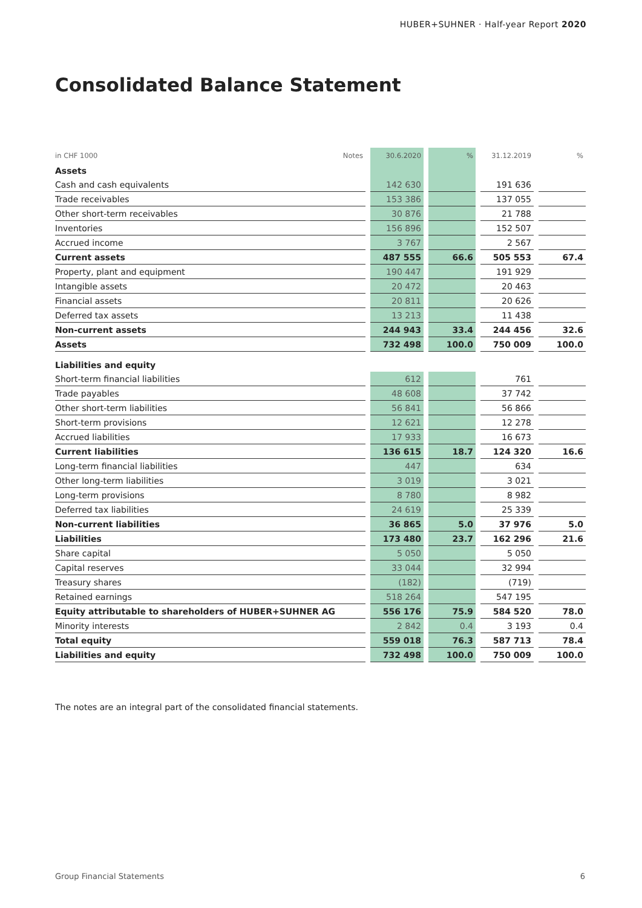HUBER+SUHNER · Half-year Report 2020
Consolidated Balance Statement
| in CHF 1000 | Notes | | 30.6.2020 | | % | | 31.12.2019 | | % |
| --- | --- | --- | --- | --- | --- | --- | --- | --- | --- |
| Assets | | | | | | | | | |
| Cash and cash equivalents | | | 142 630 | | | | 191 636 | | |
| Trade receivables | | | 153 386 | | | | 137 055 | | |
| Other short-term receivables | | | 30 876 | | | | 21 788 | | |
| Inventories | | | 156 896 | | | | 152 507 | | |
| Accrued income | | | 3 767 | | | | 2 567 | | |
| Current assets | | | 487 555 | | 66.6 | | 505 553 | | 67.4 |
| Property, plant and equipment | | | 190 447 | | | | 191 929 | | |
| Intangible assets | | | 20 472 | | | | 20 463 | | |
| Financial assets | | | 20 811 | | | | 20 626 | | |
| Deferred tax assets | | | 13 213 | | | | 11 438 | | |
| Non-current assets | | | 244 943 | | 33.4 | | 244 456 | | 32.6 |
| Assets | | | 732 498 | | 100.0 | | 750 009 | | 100.0 |
| Liabilities and equity | | | | | | | | | |
| Short-term financial liabilities | | | 612 | | | | 761 | | |
| Trade payables | | | 48 608 | | | | 37 742 | | |
| Other short-term liabilities | | | 56 841 | | | | 56 866 | | |
| Short-term provisions | | | 12 621 | | | | 12 278 | | |
| Accrued liabilities | | | 17 933 | | | | 16 673 | | |
| Current liabilities | | | 136 615 | | 18.7 | | 124 320 | | 16.6 |
| Long-term financial liabilities | | | 447 | | | | 634 | | |
| Other long-term liabilities | | | 3 019 | | | | 3 021 | | |
| Long-term provisions | | | 8 780 | | | | 8 982 | | |
| Deferred tax liabilities | | | 24 619 | | | | 25 339 | | |
| Non-current liabilities | | | 36 865 | | 5.0 | | 37 976 | | 5.0 |
| Liabilities | | | 173 480 | | 23.7 | | 162 296 | | 21.6 |
| Share capital | | | 5 050 | | | | 5 050 | | |
| Capital reserves | | | 33 044 | | | | 32 994 | | |
| Treasury shares | | | (182) | | | | (719) | | |
| Retained earnings | | | 518 264 | | | | 547 195 | | |
| Equity attributable to shareholders of HUBER+SUHNER AG | | | 556 176 | | 75.9 | | 584 520 | | 78.0 |
| Minority interests | | | 2 842 | | 0.4 | | 3 193 | | 0.4 |
| Total equity | | | 559 018 | | 76.3 | | 587 713 | | 78.4 |
| Liabilities and equity | | | 732 498 | | 100.0 | | 750 009 | | 100.0 |
The notes are an integral part of the consolidated financial statements.
Group Financial Statements 6